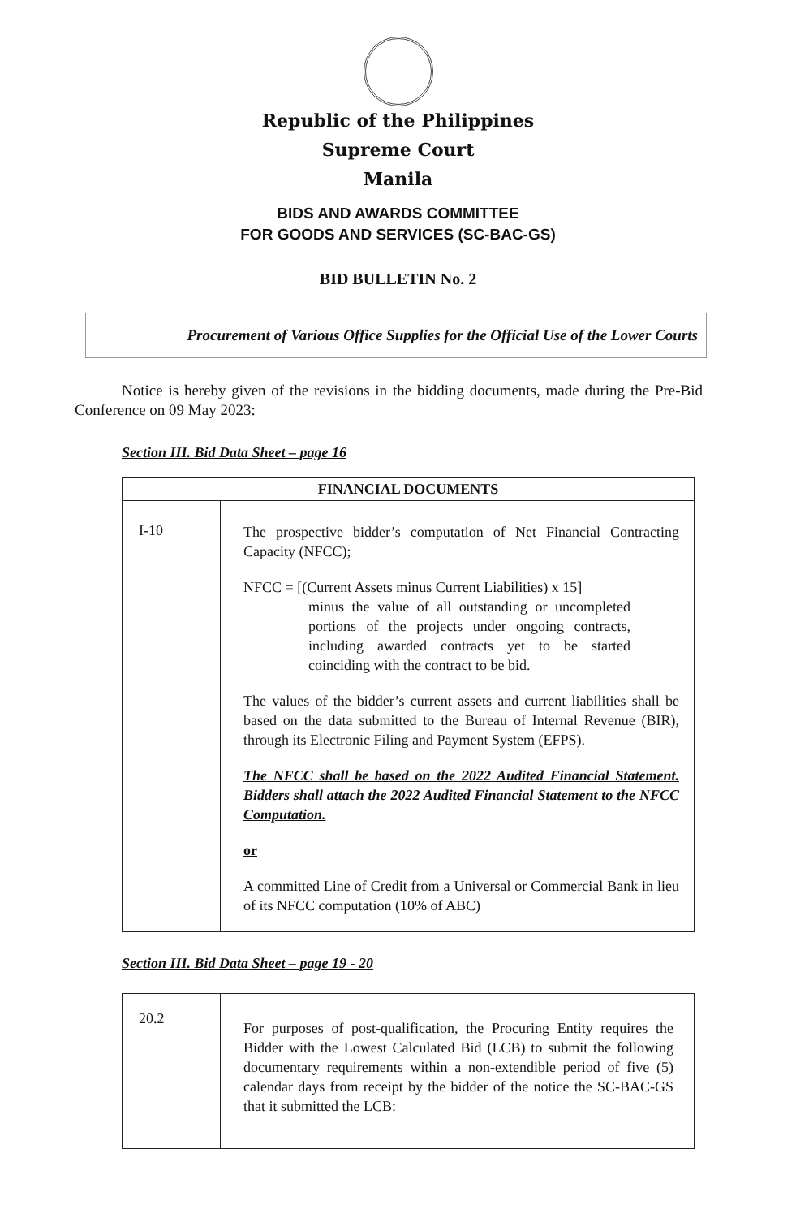Republic of the Philippines
Supreme Court
Manila
BIDS AND AWARDS COMMITTEE
FOR GOODS AND SERVICES (SC-BAC-GS)
BID BULLETIN No. 2
Procurement of Various Office Supplies for the Official Use of the Lower Courts
Notice is hereby given of the revisions in the bidding documents, made during the Pre-Bid Conference on 09 May 2023:
Section III. Bid Data Sheet – page 16
| FINANCIAL DOCUMENTS | |
| --- | --- |
| I-10 | The prospective bidder’s computation of Net Financial Contracting Capacity (NFCC); NFCC = [(Current Assets minus Current Liabilities) x 15] minus the value of all outstanding or uncompleted portions of the projects under ongoing contracts, including awarded contracts yet to be started coinciding with the contract to be bid. The values of the bidder’s current assets and current liabilities shall be based on the data submitted to the Bureau of Internal Revenue (BIR), through its Electronic Filing and Payment System (EFPS). The NFCC shall be based on the 2022 Audited Financial Statement. Bidders shall attach the 2022 Audited Financial Statement to the NFCC Computation. or A committed Line of Credit from a Universal or Commercial Bank in lieu of its NFCC computation (10% of ABC) |
Section III. Bid Data Sheet – page 19 - 20
| 20.2 | For purposes of post-qualification, the Procuring Entity requires the Bidder with the Lowest Calculated Bid (LCB) to submit the following documentary requirements within a non-extendible period of five (5) calendar days from receipt by the bidder of the notice the SC-BAC-GS that it submitted the LCB: |